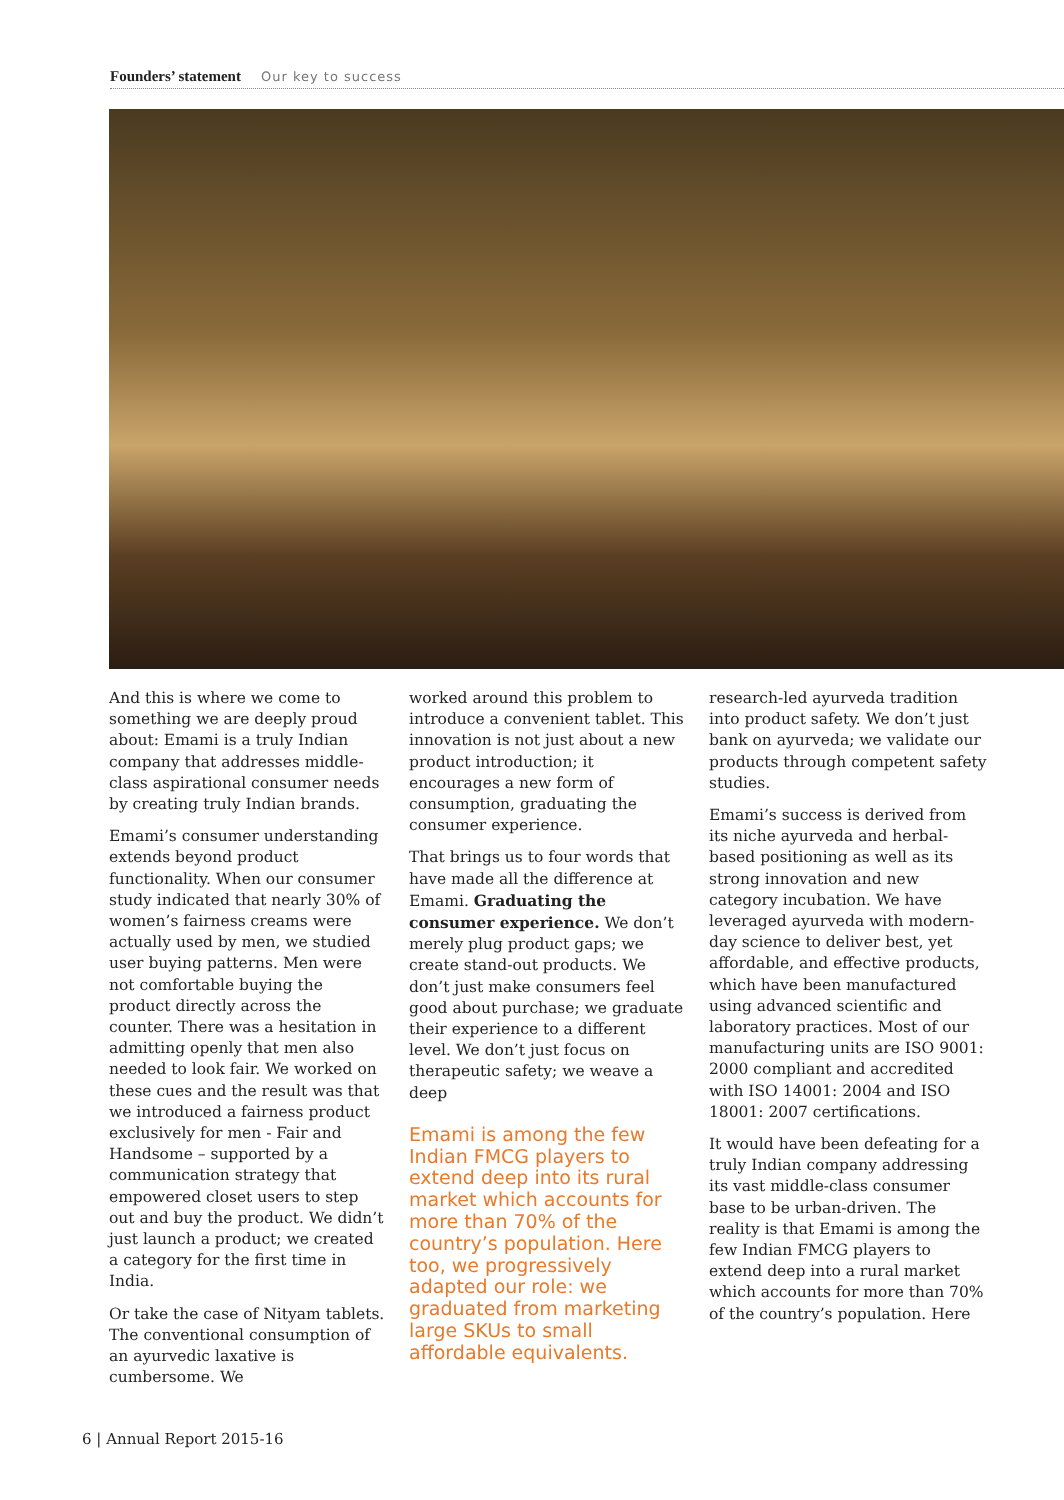Founders’ statement Our key to success
And this is where we come to something we are deeply proud about: Emami is a truly Indian company that addresses middle-class aspirational consumer needs by creating truly Indian brands.
Emami’s consumer understanding extends beyond product functionality. When our consumer study indicated that nearly 30% of women’s fairness creams were actually used by men, we studied user buying patterns. Men were not comfortable buying the product directly across the counter. There was a hesitation in admitting openly that men also needed to look fair. We worked on these cues and the result was that we introduced a fairness product exclusively for men - Fair and Handsome – supported by a communication strategy that empowered closet users to step out and buy the product. We didn’t just launch a product; we created a category for the first time in India.
Or take the case of Nityam tablets. The conventional consumption of an ayurvedic laxative is cumbersome. We
worked around this problem to introduce a convenient tablet. This innovation is not just about a new product introduction; it encourages a new form of consumption, graduating the consumer experience.
That brings us to four words that have made all the difference at Emami. Graduating the consumer experience. We don’t merely plug product gaps; we create stand-out products. We don’t just make consumers feel good about purchase; we graduate their experience to a different level. We don’t just focus on therapeutic safety; we weave a deep
Emami is among the few Indian FMCG players to extend deep into its rural market which accounts for more than 70% of the country’s population. Here too, we progressively adapted our role: we graduated from marketing large SKUs to small affordable equivalents.
research-led ayurveda tradition into product safety. We don’t just bank on ayurveda; we validate our products through competent safety studies.
Emami’s success is derived from its niche ayurveda and herbal-based positioning as well as its strong innovation and new category incubation. We have leveraged ayurveda with modern-day science to deliver best, yet affordable, and effective products, which have been manufactured using advanced scientific and laboratory practices. Most of our manufacturing units are ISO 9001: 2000 compliant and accredited with ISO 14001: 2004 and ISO 18001: 2007 certifications.
It would have been defeating for a truly Indian company addressing its vast middle-class consumer base to be urban-driven. The reality is that Emami is among the few Indian FMCG players to extend deep into a rural market which accounts for more than 70% of the country’s population. Here
6 | Annual Report 2015-16